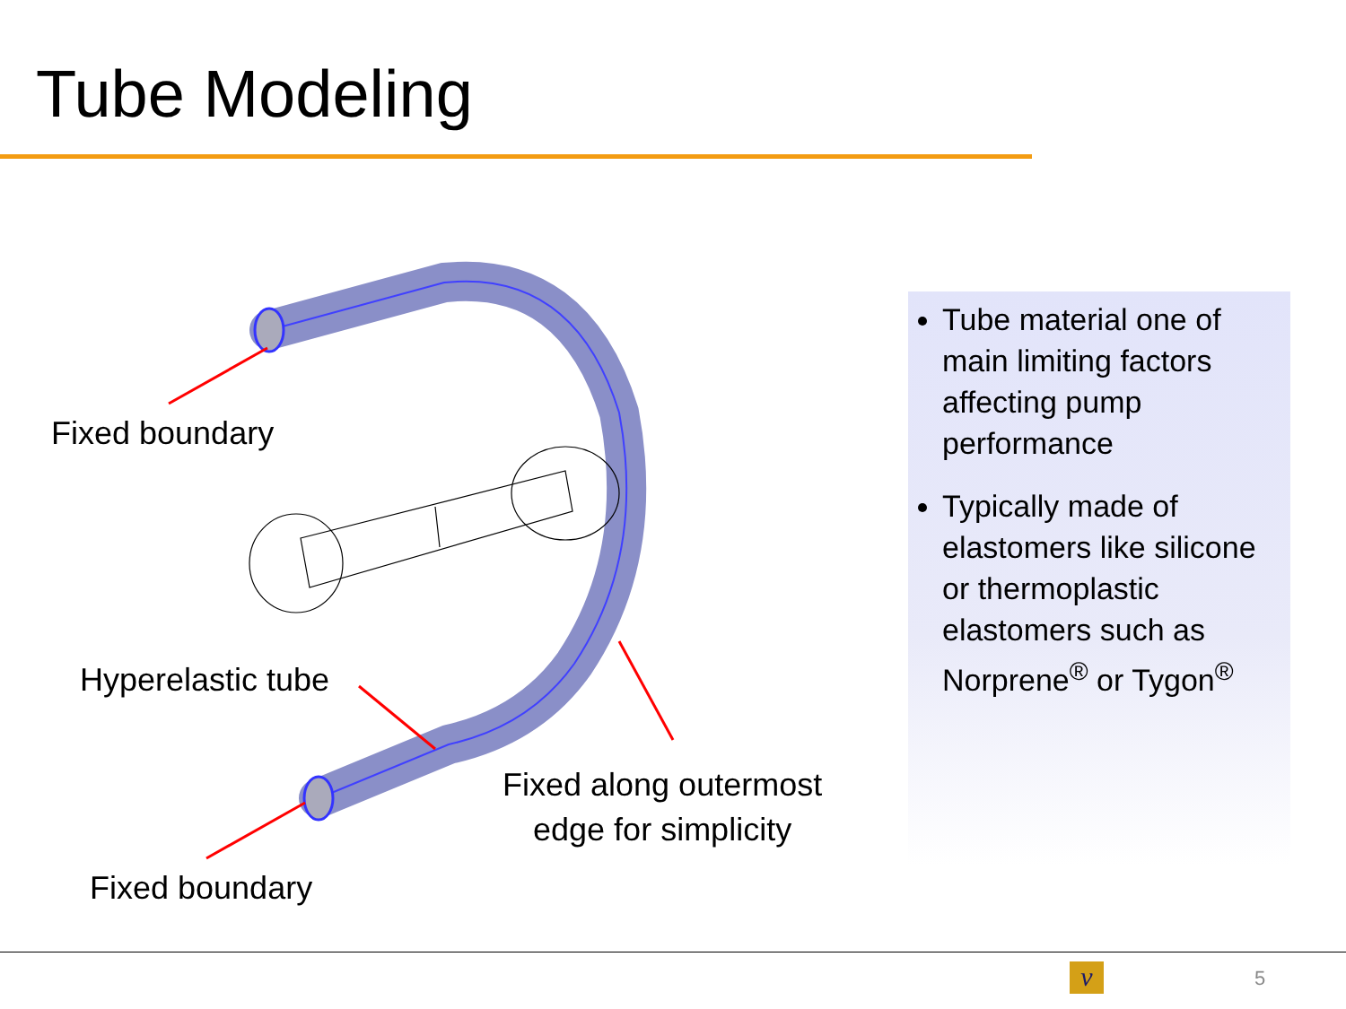Tube Modeling
Fixed boundary
Hyperelastic tube
Fixed along outermost
edge for simplicity
Fixed boundary
Tube material one of main limiting factors affecting pump performance
Typically made of elastomers like silicone or thermoplastic elastomers such as Norprene<sup>®</sup> or Tygon<sup>®</sup>
ν 5